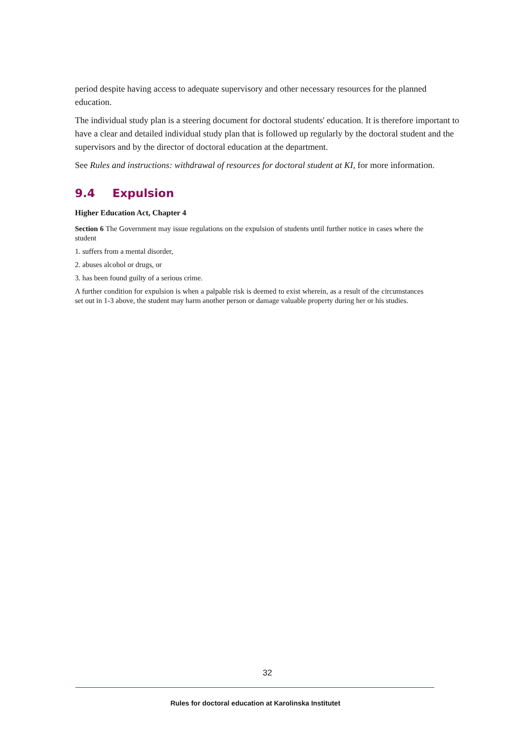period despite having access to adequate supervisory and other necessary resources for the planned education.
The individual study plan is a steering document for doctoral students' education. It is therefore important to have a clear and detailed individual study plan that is followed up regularly by the doctoral student and the supervisors and by the director of doctoral education at the department.
See Rules and instructions: withdrawal of resources for doctoral student at KI, for more information.
9.4 Expulsion
Higher Education Act, Chapter 4
Section 6 The Government may issue regulations on the expulsion of students until further notice in cases where the student
1. suffers from a mental disorder,
2. abuses alcohol or drugs, or
3. has been found guilty of a serious crime.
A further condition for expulsion is when a palpable risk is deemed to exist wherein, as a result of the circumstances set out in 1-3 above, the student may harm another person or damage valuable property during her or his studies.
32
Rules for doctoral education at Karolinska Institutet